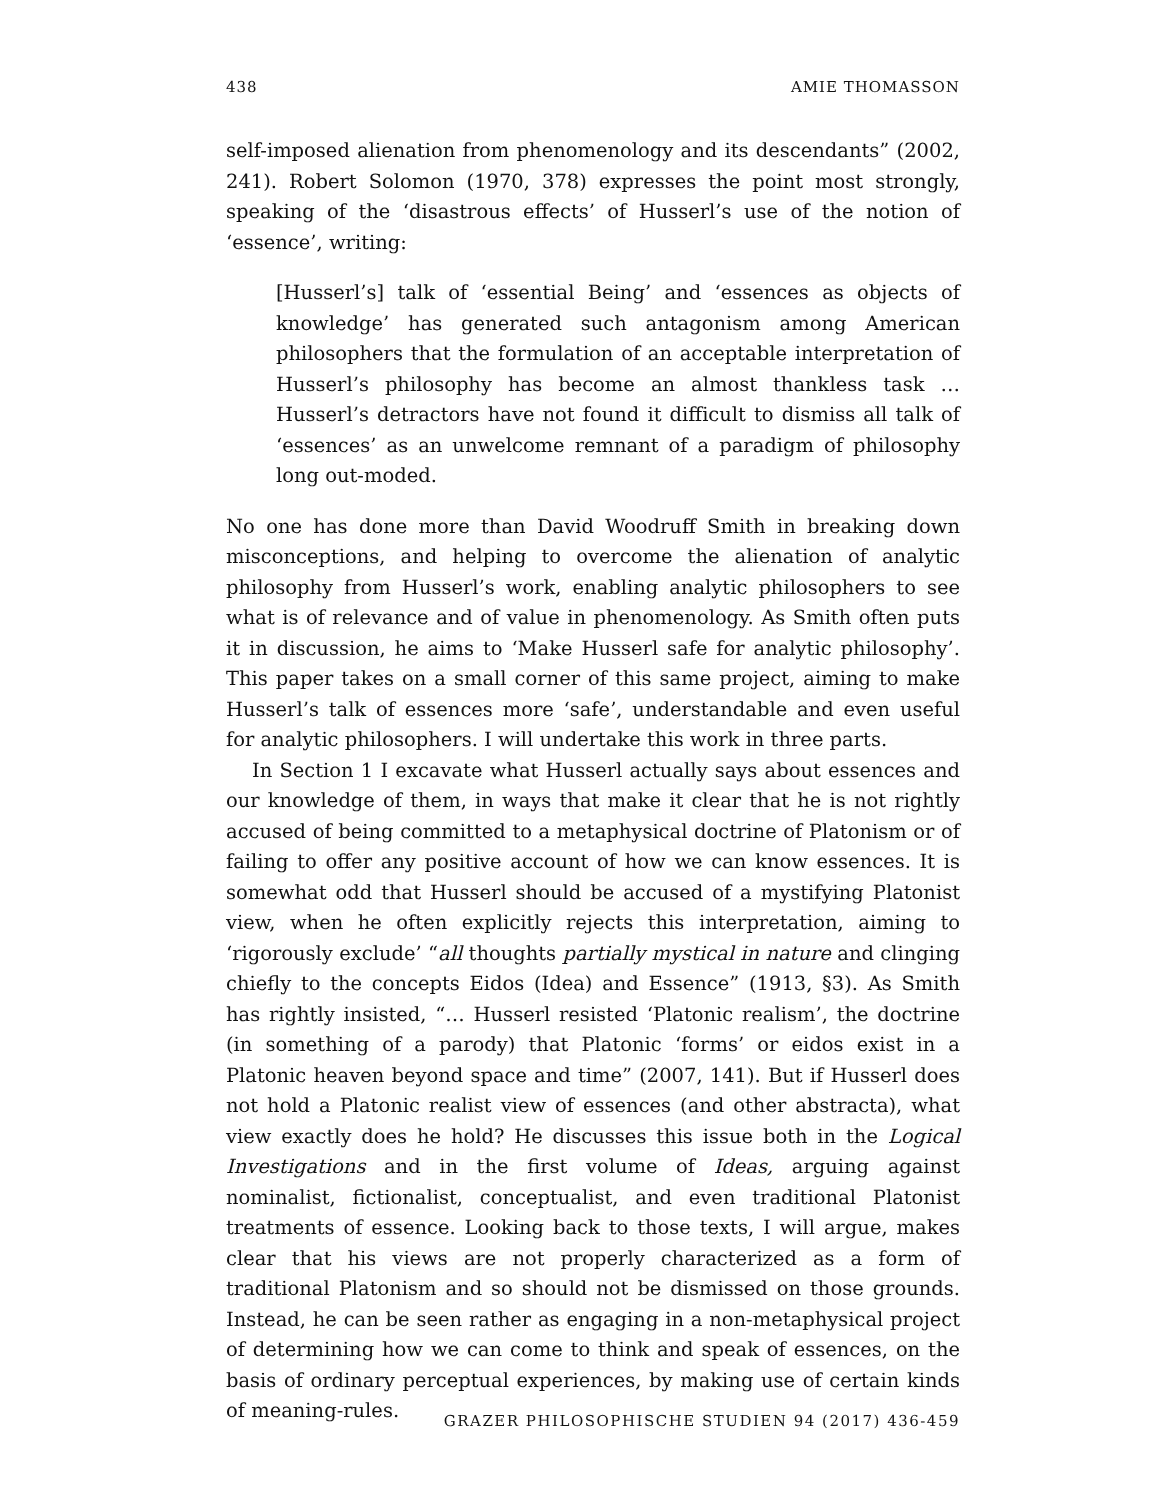438 AMIE THOMASSON
self-imposed alienation from phenomenology and its descendants” (2002, 241). Robert Solomon (1970, 378) expresses the point most strongly, speaking of the ‘disastrous effects’ of Husserl’s use of the notion of ‘essence’, writing:
[Husserl’s] talk of ‘essential Being’ and ‘essences as objects of knowledge’ has generated such antagonism among American philosophers that the formulation of an acceptable interpretation of Husserl’s philosophy has become an almost thankless task … Husserl’s detractors have not found it difficult to dismiss all talk of ‘essences’ as an unwelcome remnant of a paradigm of philosophy long out-moded.
No one has done more than David Woodruff Smith in breaking down misconceptions, and helping to overcome the alienation of analytic philosophy from Husserl’s work, enabling analytic philosophers to see what is of relevance and of value in phenomenology. As Smith often puts it in discussion, he aims to ‘Make Husserl safe for analytic philosophy’. This paper takes on a small corner of this same project, aiming to make Husserl’s talk of essences more ‘safe’, understandable and even useful for analytic philosophers. I will undertake this work in three parts.
In Section 1 I excavate what Husserl actually says about essences and our knowledge of them, in ways that make it clear that he is not rightly accused of being committed to a metaphysical doctrine of Platonism or of failing to offer any positive account of how we can know essences. It is somewhat odd that Husserl should be accused of a mystifying Platonist view, when he often explicitly rejects this interpretation, aiming to ‘rigorously exclude’ “all thoughts partially mystical in nature and clinging chiefly to the concepts Eidos (Idea) and Essence” (1913, §3). As Smith has rightly insisted, “… Husserl resisted ‘Platonic realism’, the doctrine (in something of a parody) that Platonic ‘forms’ or eidos exist in a Platonic heaven beyond space and time” (2007, 141). But if Husserl does not hold a Platonic realist view of essences (and other abstracta), what view exactly does he hold? He discusses this issue both in the Logical Investigations and in the first volume of Ideas, arguing against nominalist, fictionalist, conceptualist, and even traditional Platonist treatments of essence. Looking back to those texts, I will argue, makes clear that his views are not properly characterized as a form of traditional Platonism and so should not be dismissed on those grounds. Instead, he can be seen rather as engaging in a non-metaphysical project of determining how we can come to think and speak of essences, on the basis of ordinary perceptual experiences, by making use of certain kinds of meaning-rules.
GRAZER PHILOSOPHISCHE STUDIEN 94 (2017) 436-459